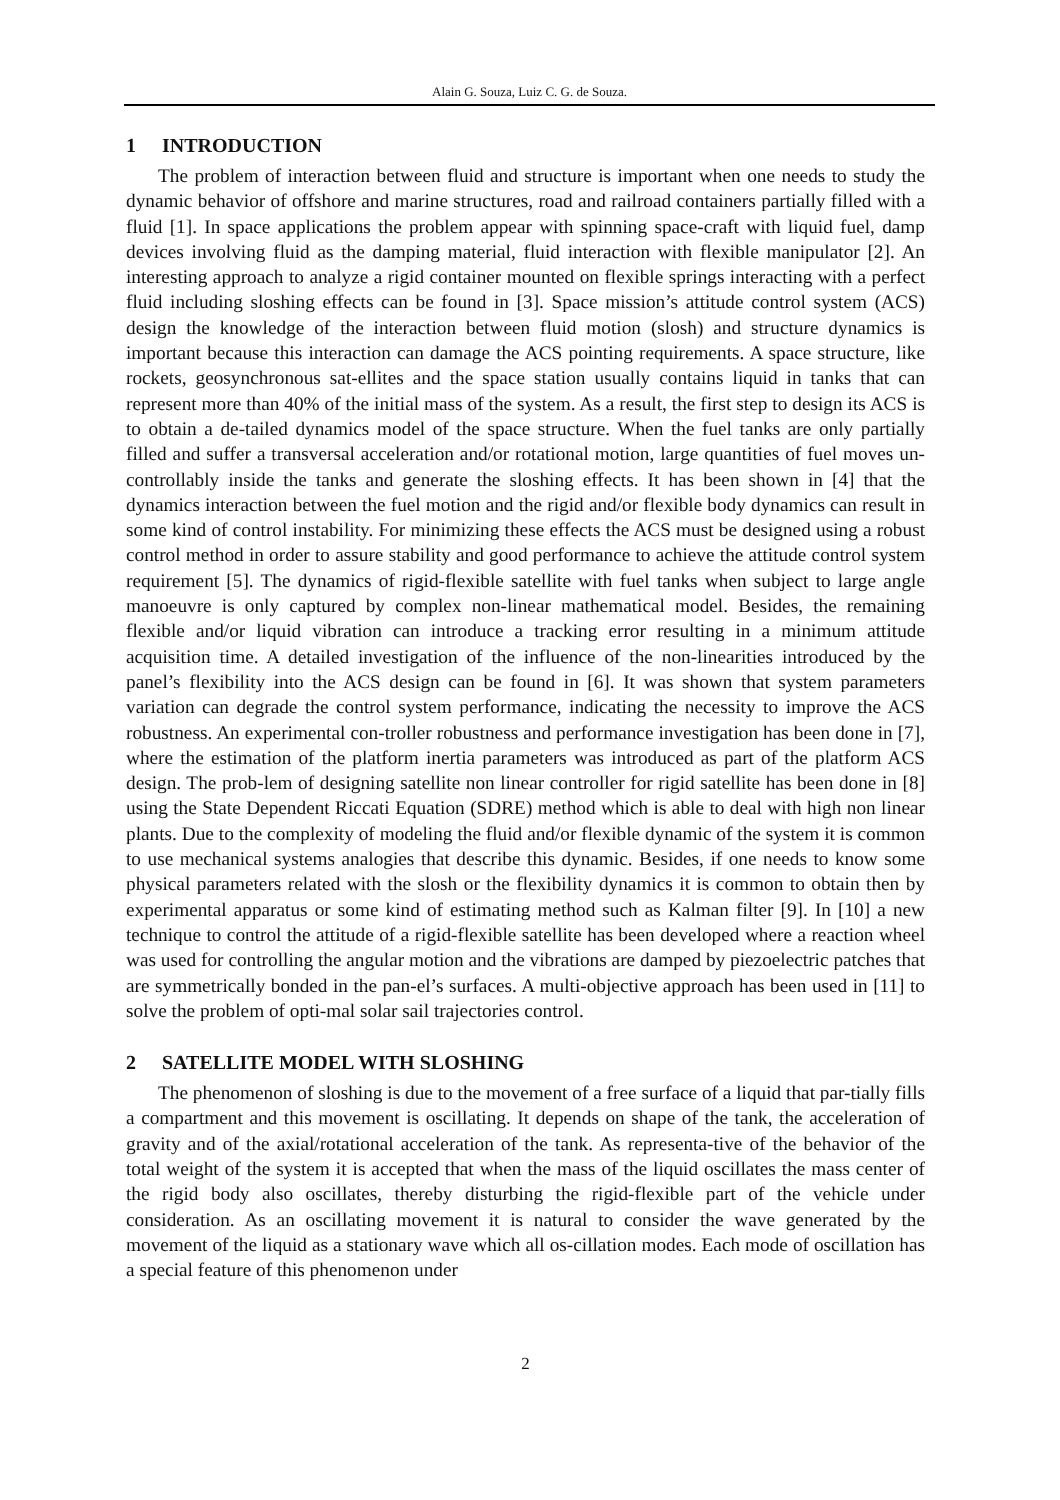Alain G. Souza, Luiz C. G. de Souza.
1 INTRODUCTION
The problem of interaction between fluid and structure is important when one needs to study the dynamic behavior of offshore and marine structures, road and railroad containers partially filled with a fluid [1]. In space applications the problem appear with spinning space-craft with liquid fuel, damp devices involving fluid as the damping material, fluid interaction with flexible manipulator [2]. An interesting approach to analyze a rigid container mounted on flexible springs interacting with a perfect fluid including sloshing effects can be found in [3]. Space mission’s attitude control system (ACS) design the knowledge of the interaction between fluid motion (slosh) and structure dynamics is important because this interaction can damage the ACS pointing requirements. A space structure, like rockets, geosynchronous sat-ellites and the space station usually contains liquid in tanks that can represent more than 40% of the initial mass of the system. As a result, the first step to design its ACS is to obtain a de-tailed dynamics model of the space structure. When the fuel tanks are only partially filled and suffer a transversal acceleration and/or rotational motion, large quantities of fuel moves un-controllably inside the tanks and generate the sloshing effects. It has been shown in [4] that the dynamics interaction between the fuel motion and the rigid and/or flexible body dynamics can result in some kind of control instability. For minimizing these effects the ACS must be designed using a robust control method in order to assure stability and good performance to achieve the attitude control system requirement [5]. The dynamics of rigid-flexible satellite with fuel tanks when subject to large angle manoeuvre is only captured by complex non-linear mathematical model. Besides, the remaining flexible and/or liquid vibration can introduce a tracking error resulting in a minimum attitude acquisition time. A detailed investigation of the influence of the non-linearities introduced by the panel’s flexibility into the ACS design can be found in [6]. It was shown that system parameters variation can degrade the control system performance, indicating the necessity to improve the ACS robustness. An experimental con-troller robustness and performance investigation has been done in [7], where the estimation of the platform inertia parameters was introduced as part of the platform ACS design. The prob-lem of designing satellite non linear controller for rigid satellite has been done in [8] using the State Dependent Riccati Equation (SDRE) method which is able to deal with high non linear plants. Due to the complexity of modeling the fluid and/or flexible dynamic of the system it is common to use mechanical systems analogies that describe this dynamic. Besides, if one needs to know some physical parameters related with the slosh or the flexibility dynamics it is common to obtain then by experimental apparatus or some kind of estimating method such as Kalman filter [9]. In [10] a new technique to control the attitude of a rigid-flexible satellite has been developed where a reaction wheel was used for controlling the angular motion and the vibrations are damped by piezoelectric patches that are symmetrically bonded in the pan-el’s surfaces. A multi-objective approach has been used in [11] to solve the problem of opti-mal solar sail trajectories control.
2 SATELLITE MODEL WITH SLOSHING
The phenomenon of sloshing is due to the movement of a free surface of a liquid that par-tially fills a compartment and this movement is oscillating. It depends on shape of the tank, the acceleration of gravity and of the axial/rotational acceleration of the tank. As representa-tive of the behavior of the total weight of the system it is accepted that when the mass of the liquid oscillates the mass center of the rigid body also oscillates, thereby disturbing the rigid-flexible part of the vehicle under consideration. As an oscillating movement it is natural to consider the wave generated by the movement of the liquid as a stationary wave which all os-cillation modes. Each mode of oscillation has a special feature of this phenomenon under
2